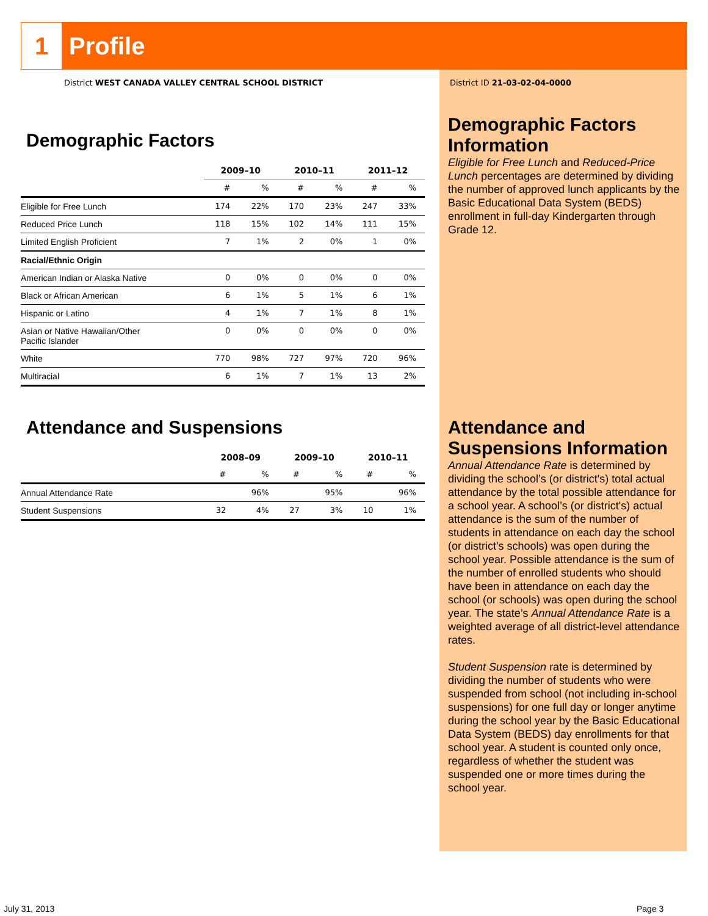1
Profile
District WEST CANADA VALLEY CENTRAL SCHOOL DISTRICT
Demographic Factors
| | 2009–10 | | 2010–11 | | 2011–12 | |
| --- | --- | --- | --- | --- | --- | --- |
| | # | % | # | % | # | % |
| Eligible for Free Lunch | 174 | 22% | 170 | 23% | 247 | 33% |
| Reduced Price Lunch | 118 | 15% | 102 | 14% | 111 | 15% |
| Limited English Proficient | 7 | 1% | 2 | 0% | 1 | 0% |
| Racial/Ethnic Origin | | | | | | |
| American Indian or Alaska Native | 0 | 0% | 0 | 0% | 0 | 0% |
| Black or African American | 6 | 1% | 5 | 1% | 6 | 1% |
| Hispanic or Latino | 4 | 1% | 7 | 1% | 8 | 1% |
| Asian or Native Hawaiian/Other Pacific Islander | 0 | 0% | 0 | 0% | 0 | 0% |
| White | 770 | 98% | 727 | 97% | 720 | 96% |
| Multiracial | 6 | 1% | 7 | 1% | 13 | 2% |
Attendance and Suspensions
| | 2008–09 | | 2009–10 | | 2010–11 | |
| --- | --- | --- | --- | --- | --- | --- |
| | # | % | # | % | # | % |
| Annual Attendance Rate | | 96% | | 95% | | 96% |
| Student Suspensions | 32 | 4% | 27 | 3% | 10 | 1% |
District ID 21-03-02-04-0000
Demographic Factors Information
Eligible for Free Lunch and Reduced-Price Lunch percentages are determined by dividing the number of approved lunch applicants by the Basic Educational Data System (BEDS) enrollment in full-day Kindergarten through Grade 12.
Attendance and Suspensions Information
Annual Attendance Rate is determined by dividing the school’s (or district's) total actual attendance by the total possible attendance for a school year. A school’s (or district's) actual attendance is the sum of the number of students in attendance on each day the school (or district's schools) was open during the school year. Possible attendance is the sum of the number of enrolled students who should have been in attendance on each day the school (or schools) was open during the school year. The state’s Annual Attendance Rate is a weighted average of all district-level attendance rates.
Student Suspension rate is determined by dividing the number of students who were suspended from school (not including in-school suspensions) for one full day or longer anytime during the school year by the Basic Educational Data System (BEDS) day enrollments for that school year. A student is counted only once, regardless of whether the student was suspended one or more times during the school year.
July 31, 2013 Page 3